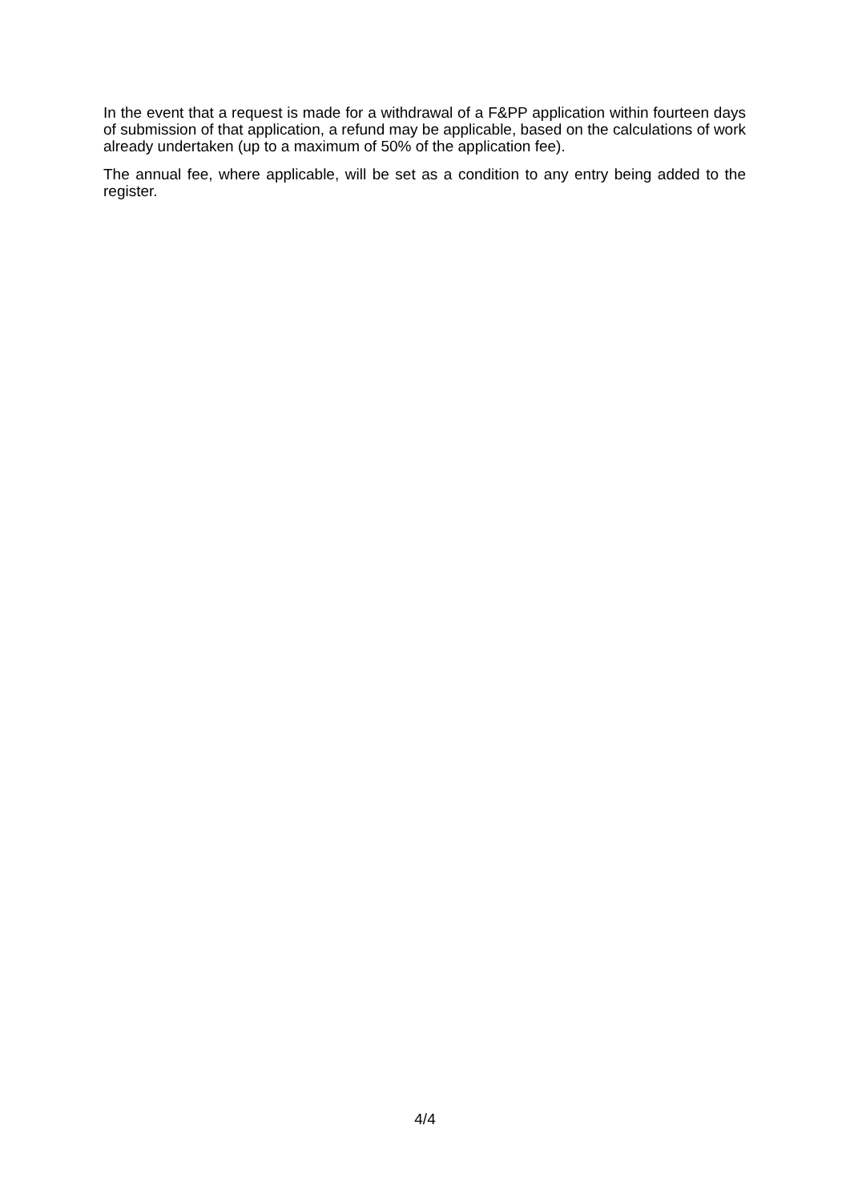In the event that a request is made for a withdrawal of a F&PP application within fourteen days of submission of that application, a refund may be applicable, based on the calculations of work already undertaken (up to a maximum of 50% of the application fee).
The annual fee, where applicable, will be set as a condition to any entry being added to the register.
4/4